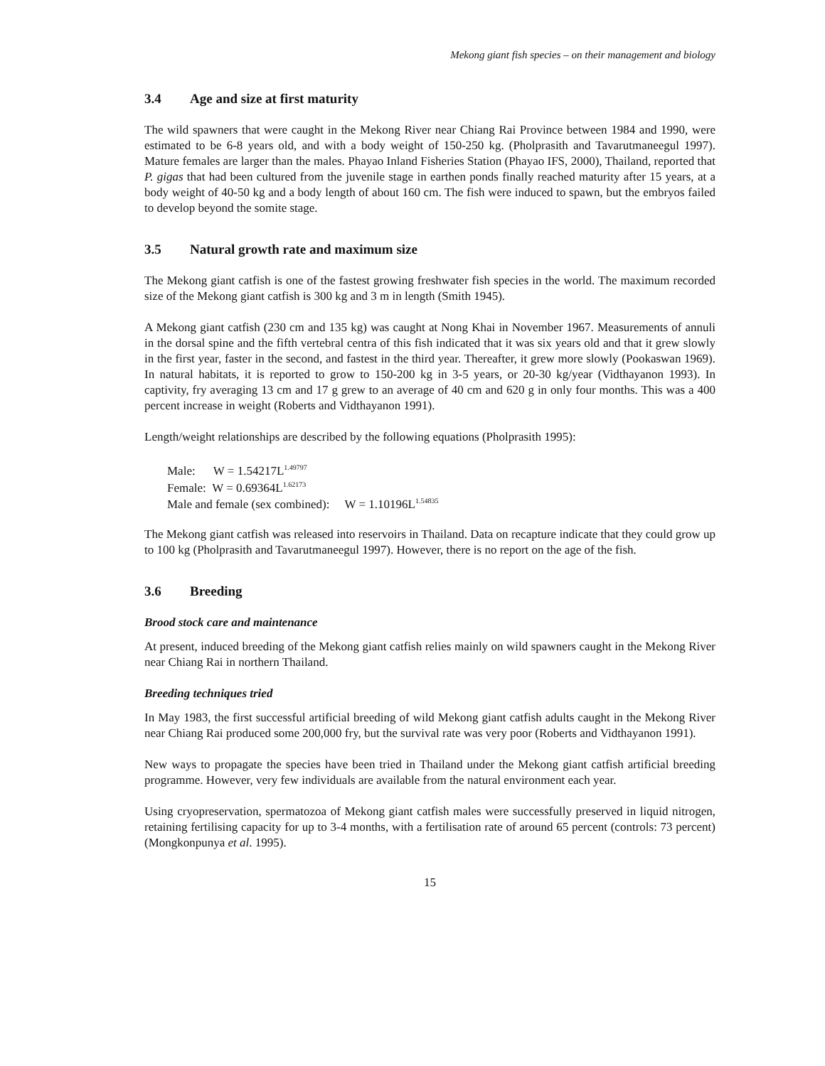Mekong giant fish species – on their management and biology
3.4 Age and size at first maturity
The wild spawners that were caught in the Mekong River near Chiang Rai Province between 1984 and 1990, were estimated to be 6-8 years old, and with a body weight of 150-250 kg. (Pholprasith and Tavarutmaneegul 1997). Mature females are larger than the males. Phayao Inland Fisheries Station (Phayao IFS, 2000), Thailand, reported that P. gigas that had been cultured from the juvenile stage in earthen ponds finally reached maturity after 15 years, at a body weight of 40-50 kg and a body length of about 160 cm. The fish were induced to spawn, but the embryos failed to develop beyond the somite stage.
3.5 Natural growth rate and maximum size
The Mekong giant catfish is one of the fastest growing freshwater fish species in the world. The maximum recorded size of the Mekong giant catfish is 300 kg and 3 m in length (Smith 1945).
A Mekong giant catfish (230 cm and 135 kg) was caught at Nong Khai in November 1967. Measurements of annuli in the dorsal spine and the fifth vertebral centra of this fish indicated that it was six years old and that it grew slowly in the first year, faster in the second, and fastest in the third year. Thereafter, it grew more slowly (Pookaswan 1969). In natural habitats, it is reported to grow to 150-200 kg in 3-5 years, or 20-30 kg/year (Vidthayanon 1993). In captivity, fry averaging 13 cm and 17 g grew to an average of 40 cm and 620 g in only four months. This was a 400 percent increase in weight (Roberts and Vidthayanon 1991).
Length/weight relationships are described by the following equations (Pholprasith 1995):
Male: W = 1.54217L<sup>1.49797</sup>
Female: W = 0.69364L<sup>1.62173</sup>
Male and female (sex combined): W = 1.10196L<sup>1.54835</sup>
The Mekong giant catfish was released into reservoirs in Thailand. Data on recapture indicate that they could grow up to 100 kg (Pholprasith and Tavarutmaneegul 1997). However, there is no report on the age of the fish.
3.6 Breeding
Brood stock care and maintenance
At present, induced breeding of the Mekong giant catfish relies mainly on wild spawners caught in the Mekong River near Chiang Rai in northern Thailand.
Breeding techniques tried
In May 1983, the first successful artificial breeding of wild Mekong giant catfish adults caught in the Mekong River near Chiang Rai produced some 200,000 fry, but the survival rate was very poor (Roberts and Vidthayanon 1991).
New ways to propagate the species have been tried in Thailand under the Mekong giant catfish artificial breeding programme. However, very few individuals are available from the natural environment each year.
Using cryopreservation, spermatozoa of Mekong giant catfish males were successfully preserved in liquid nitrogen, retaining fertilising capacity for up to 3-4 months, with a fertilisation rate of around 65 percent (controls: 73 percent) (Mongkonpunya et al. 1995).
15